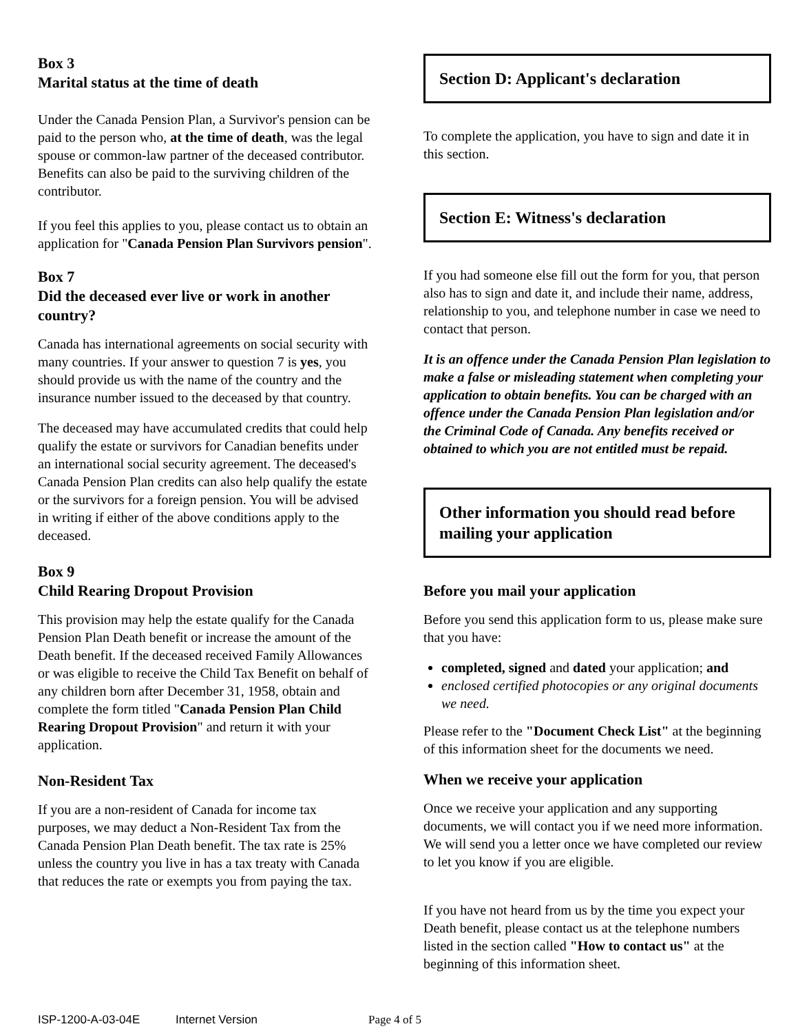Box 3
Marital status at the time of death
Under the Canada Pension Plan, a Survivor's pension can be paid to the person who, at the time of death, was the legal spouse or common-law partner of the deceased contributor. Benefits can also be paid to the surviving children of the contributor.
If you feel this applies to you, please contact us to obtain an application for "Canada Pension Plan Survivors pension".
Box 7
Did the deceased ever live or work in another country?
Canada has international agreements on social security with many countries. If your answer to question 7 is yes, you should provide us with the name of the country and the insurance number issued to the deceased by that country.
The deceased may have accumulated credits that could help qualify the estate or survivors for Canadian benefits under an international social security agreement. The deceased's Canada Pension Plan credits can also help qualify the estate or the survivors for a foreign pension. You will be advised in writing if either of the above conditions apply to the deceased.
Box 9
Child Rearing Dropout Provision
This provision may help the estate qualify for the Canada Pension Plan Death benefit or increase the amount of the Death benefit. If the deceased received Family Allowances or was eligible to receive the Child Tax Benefit on behalf of any children born after December 31, 1958, obtain and complete the form titled "Canada Pension Plan Child Rearing Dropout Provision" and return it with your application.
Non-Resident Tax
If you are a non-resident of Canada for income tax purposes, we may deduct a Non-Resident Tax from the Canada Pension Plan Death benefit. The tax rate is 25% unless the country you live in has a tax treaty with Canada that reduces the rate or exempts you from paying the tax.
Section D: Applicant's declaration
To complete the application, you have to sign and date it in this section.
Section E: Witness's declaration
If you had someone else fill out the form for you, that person also has to sign and date it, and include their name, address, relationship to you, and telephone number in case we need to contact that person.
It is an offence under the Canada Pension Plan legislation to make a false or misleading statement when completing your application to obtain benefits. You can be charged with an offence under the Canada Pension Plan legislation and/or the Criminal Code of Canada. Any benefits received or obtained to which you are not entitled must be repaid.
Other information you should read before mailing your application
Before you mail your application
Before you send this application form to us, please make sure that you have:
completed, signed and dated your application; and
enclosed certified photocopies or any original documents we need.
Please refer to the "Document Check List" at the beginning of this information sheet for the documents we need.
When we receive your application
Once we receive your application and any supporting documents, we will contact you if we need more information. We will send you a letter once we have completed our review to let you know if you are eligible.
If you have not heard from us by the time you expect your Death benefit, please contact us at the telephone numbers listed in the section called "How to contact us" at the beginning of this information sheet.
ISP-1200-A-03-04E Internet Version Page 4 of 5